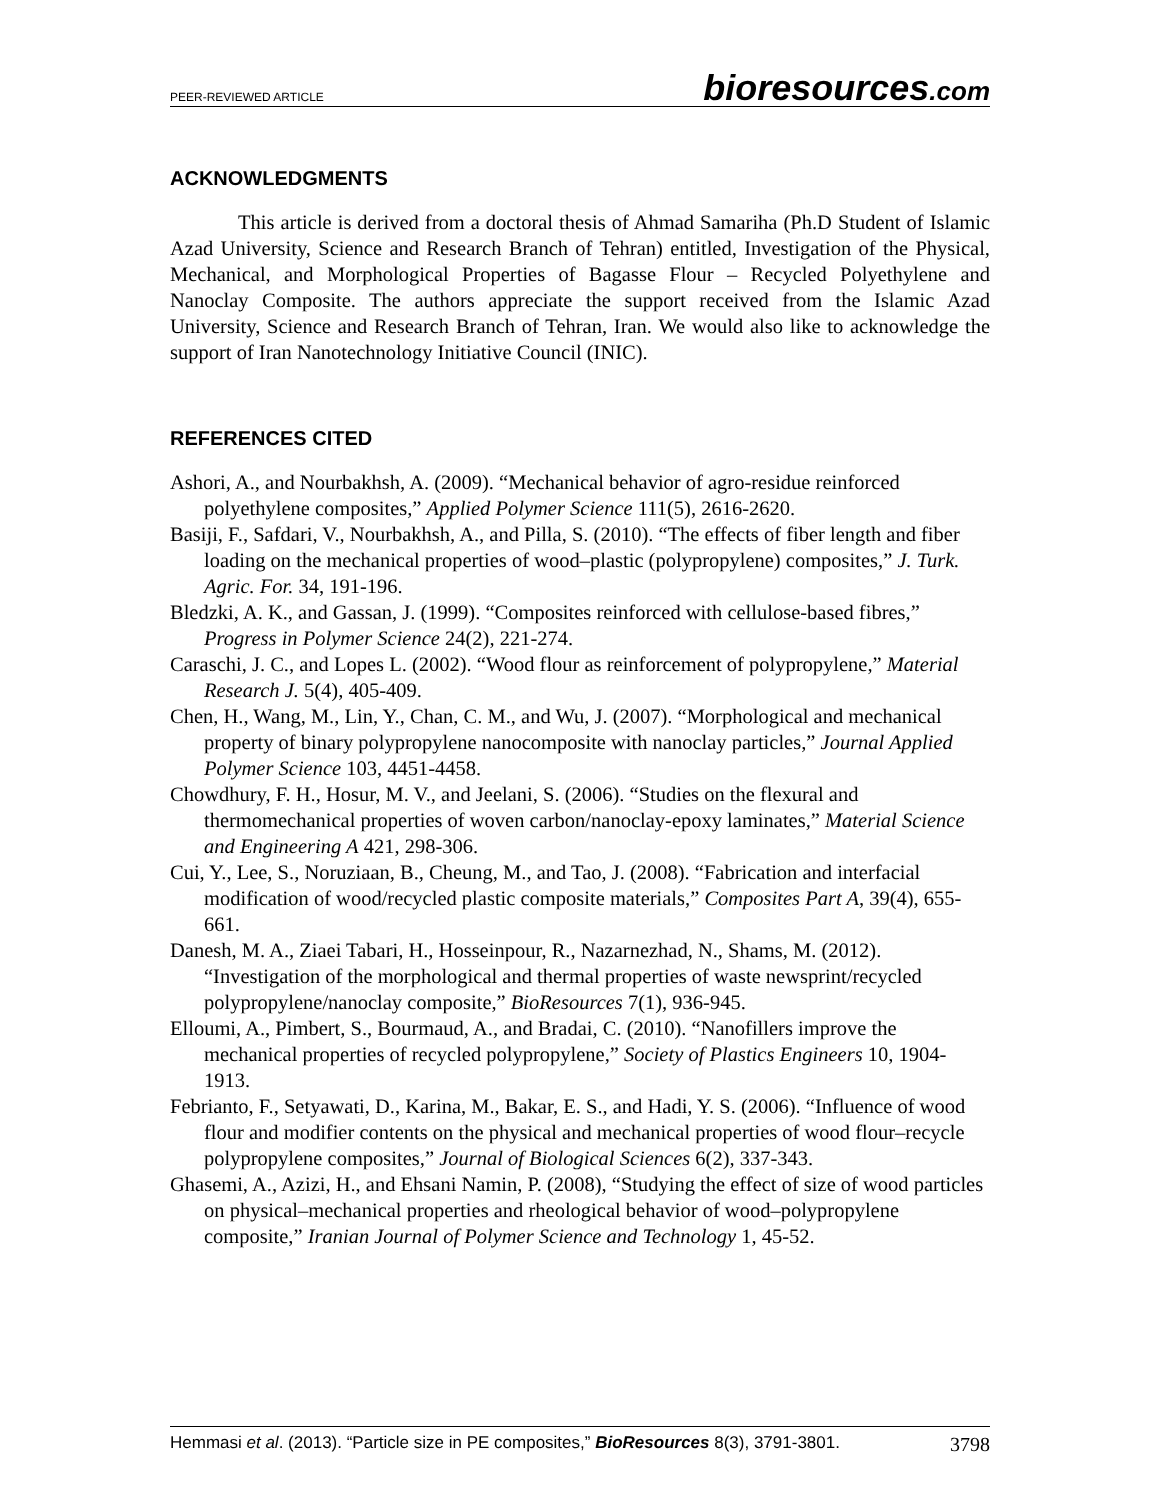PEER-REVIEWED ARTICLE
bioresources.com
ACKNOWLEDGMENTS
This article is derived from a doctoral thesis of Ahmad Samariha (Ph.D Student of Islamic Azad University, Science and Research Branch of Tehran) entitled, Investigation of the Physical, Mechanical, and Morphological Properties of Bagasse Flour – Recycled Polyethylene and Nanoclay Composite. The authors appreciate the support received from the Islamic Azad University, Science and Research Branch of Tehran, Iran. We would also like to acknowledge the support of Iran Nanotechnology Initiative Council (INIC).
REFERENCES CITED
Ashori, A., and Nourbakhsh, A. (2009). “Mechanical behavior of agro-residue reinforced polyethylene composites,” Applied Polymer Science 111(5), 2616-2620.
Basiji, F., Safdari, V., Nourbakhsh, A., and Pilla, S. (2010). “The effects of fiber length and fiber loading on the mechanical properties of wood–plastic (polypropylene) composites,” J. Turk. Agric. For. 34, 191-196.
Bledzki, A. K., and Gassan, J. (1999). “Composites reinforced with cellulose-based fibres,” Progress in Polymer Science 24(2), 221-274.
Caraschi, J. C., and Lopes L. (2002). “Wood flour as reinforcement of polypropylene,” Material Research J. 5(4), 405-409.
Chen, H., Wang, M., Lin, Y., Chan, C. M., and Wu, J. (2007). “Morphological and mechanical property of binary polypropylene nanocomposite with nanoclay particles,” Journal Applied Polymer Science 103, 4451-4458.
Chowdhury, F. H., Hosur, M. V., and Jeelani, S. (2006). “Studies on the flexural and thermomechanical properties of woven carbon/nanoclay-epoxy laminates,” Material Science and Engineering A 421, 298-306.
Cui, Y., Lee, S., Noruziaan, B., Cheung, M., and Tao, J. (2008). “Fabrication and interfacial modification of wood/recycled plastic composite materials,” Composites Part A, 39(4), 655-661.
Danesh, M. A., Ziaei Tabari, H., Hosseinpour, R., Nazarnezhad, N., Shams, M. (2012). “Investigation of the morphological and thermal properties of waste newsprint/recycled polypropylene/nanoclay composite,” BioResources 7(1), 936-945.
Elloumi, A., Pimbert, S., Bourmaud, A., and Bradai, C. (2010). “Nanofillers improve the mechanical properties of recycled polypropylene,” Society of Plastics Engineers 10, 1904-1913.
Febrianto, F., Setyawati, D., Karina, M., Bakar, E. S., and Hadi, Y. S. (2006). “Influence of wood flour and modifier contents on the physical and mechanical properties of wood flour–recycle polypropylene composites,” Journal of Biological Sciences 6(2), 337-343.
Ghasemi, A., Azizi, H., and Ehsani Namin, P. (2008), “Studying the effect of size of wood particles on physical–mechanical properties and rheological behavior of wood–polypropylene composite,” Iranian Journal of Polymer Science and Technology 1, 45-52.
Hemmasi et al. (2013). “Particle size in PE composites,” BioResources 8(3), 3791-3801. 3798